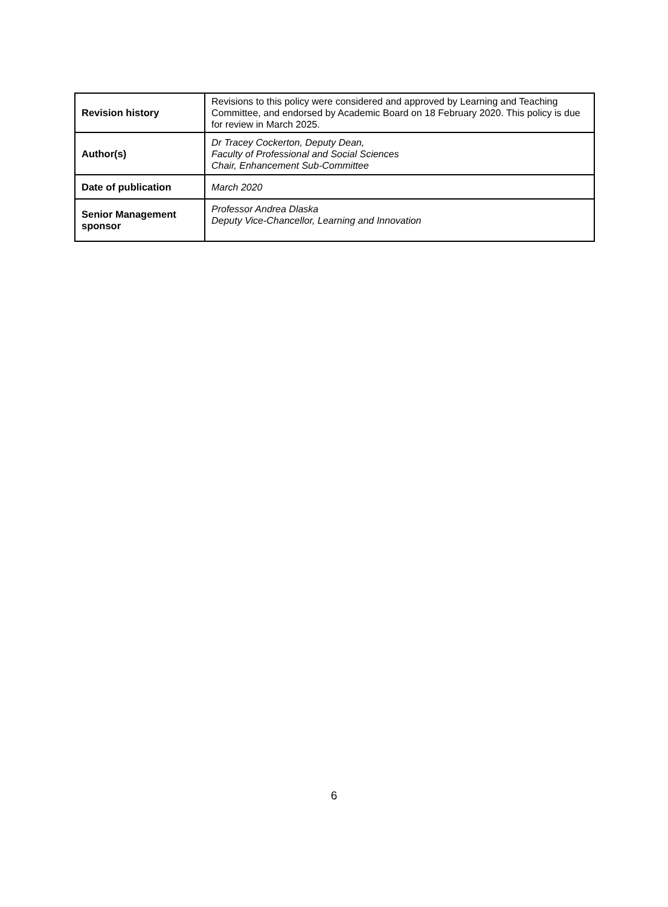| Revision history | Revisions to this policy were considered and approved by Learning and Teaching Committee, and endorsed by Academic Board on 18 February 2020. This policy is due for review in March 2025. |
| Author(s) | Dr Tracey Cockerton, Deputy Dean, Faculty of Professional and Social Sciences Chair, Enhancement Sub-Committee |
| Date of publication | March 2020 |
| Senior Management sponsor | Professor Andrea Dlaska Deputy Vice-Chancellor, Learning and Innovation |
6